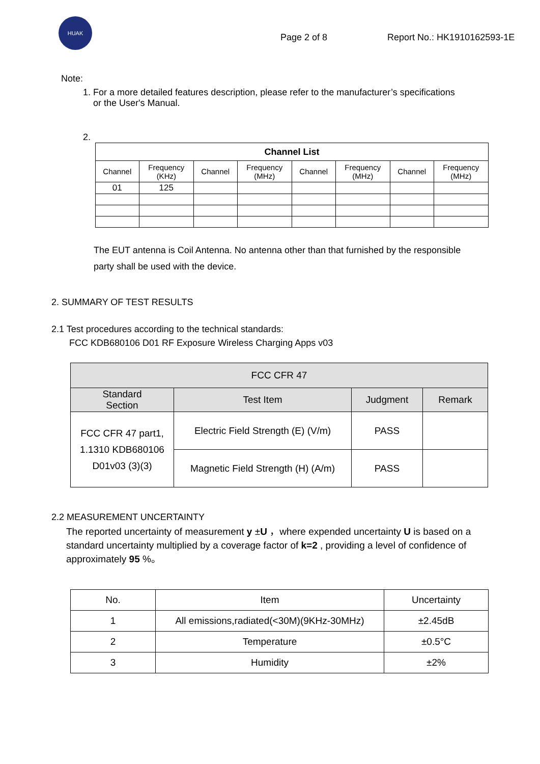HUAK
Page 2 of 8 Report No.: HK1910162593-1E
Note:
1. For a more detailed features description, please refer to the manufacturer’s specifications
or the User's Manual.
2.
| Channel List | | | | | | | |
| --- | --- | --- | --- | --- | --- | --- | --- |
| Channel | Frequency (KHz) | Channel | Frequency (MHz) | Channel | Frequency (MHz) | Channel | Frequency (MHz) |
| 01 | 125 | | | | | | |
The EUT antenna is Coil Antenna. No antenna other than that furnished by the responsible
party shall be used with the device.
2. SUMMARY OF TEST RESULTS
2.1 Test procedures according to the technical standards:
FCC KDB680106 D01 RF Exposure Wireless Charging Apps v03
| FCC CFR 47 | | | |
| --- | --- | --- | --- |
| Standard Section | Test Item | Judgment | Remark |
| FCC CFR 47 part1, 1.1310 KDB680106 D01v03 (3)(3) | Electric Field Strength (E) (V/m) | PASS | |
| | Magnetic Field Strength (H) (A/m) | PASS | |
2.2 MEASUREMENT UNCERTAINTY
The reported uncertainty of measurement y ±U ，where expended uncertainty U is based on a standard uncertainty multiplied by a coverage factor of k=2 , providing a level of confidence of approximately 95 %。
| No. | Item | Uncertainty |
| 1 | All emissions,radiated(<30M)(9KHz-30MHz) | ±2.45dB |
| 2 | Temperature | ±0.5°C |
| 3 | Humidity | ±2% |